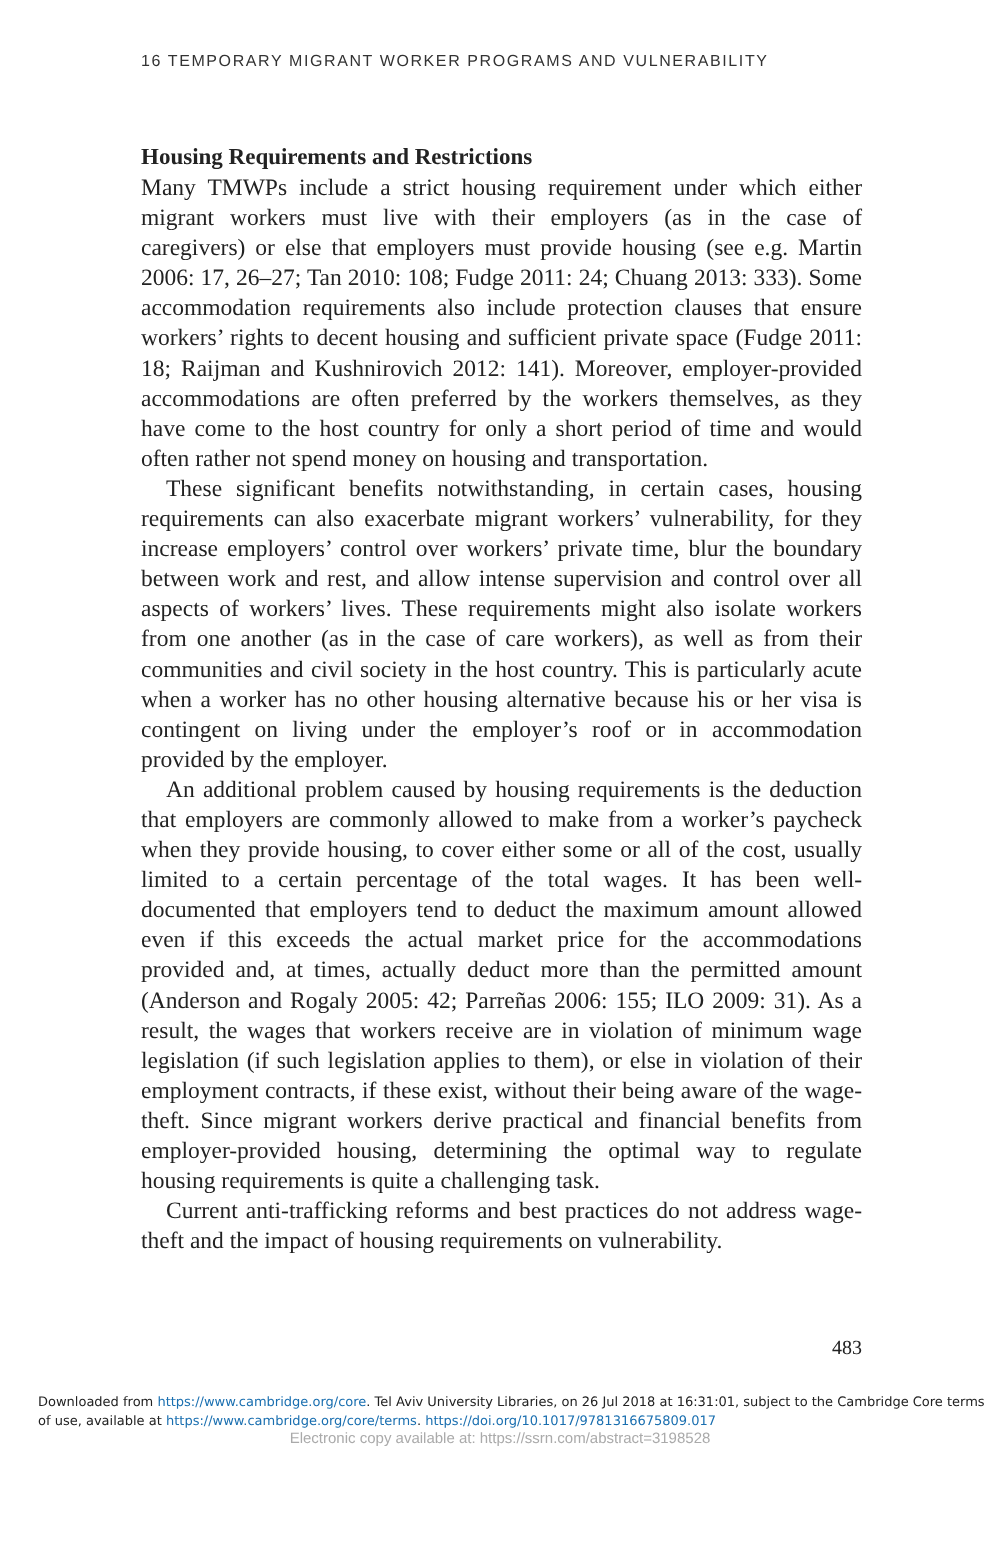16 TEMPORARY MIGRANT WORKER PROGRAMS AND VULNERABILITY
Housing Requirements and Restrictions
Many TMWPs include a strict housing requirement under which either migrant workers must live with their employers (as in the case of caregivers) or else that employers must provide housing (see e.g. Martin 2006: 17, 26–27; Tan 2010: 108; Fudge 2011: 24; Chuang 2013: 333). Some accommodation requirements also include protection clauses that ensure workers’ rights to decent housing and sufficient private space (Fudge 2011: 18; Raijman and Kushnirovich 2012: 141). Moreover, employer-provided accommodations are often preferred by the workers themselves, as they have come to the host country for only a short period of time and would often rather not spend money on housing and transportation.
These significant benefits notwithstanding, in certain cases, housing requirements can also exacerbate migrant workers’ vulnerability, for they increase employers’ control over workers’ private time, blur the boundary between work and rest, and allow intense supervision and control over all aspects of workers’ lives. These requirements might also isolate workers from one another (as in the case of care workers), as well as from their communities and civil society in the host country. This is particularly acute when a worker has no other housing alternative because his or her visa is contingent on living under the employer’s roof or in accommodation provided by the employer.
An additional problem caused by housing requirements is the deduction that employers are commonly allowed to make from a worker’s paycheck when they provide housing, to cover either some or all of the cost, usually limited to a certain percentage of the total wages. It has been well-documented that employers tend to deduct the maximum amount allowed even if this exceeds the actual market price for the accommodations provided and, at times, actually deduct more than the permitted amount (Anderson and Rogaly 2005: 42; Parreñas 2006: 155; ILO 2009: 31). As a result, the wages that workers receive are in violation of minimum wage legislation (if such legislation applies to them), or else in violation of their employment contracts, if these exist, without their being aware of the wage-theft. Since migrant workers derive practical and financial benefits from employer-provided housing, determining the optimal way to regulate housing requirements is quite a challenging task.
Current anti-trafficking reforms and best practices do not address wage-theft and the impact of housing requirements on vulnerability.
483
Downloaded from https://www.cambridge.org/core. Tel Aviv University Libraries, on 26 Jul 2018 at 16:31:01, subject to the Cambridge Core terms of use, available at https://www.cambridge.org/core/terms. https://doi.org/10.1017/9781316675809.017
Electronic copy available at: https://ssrn.com/abstract=3198528